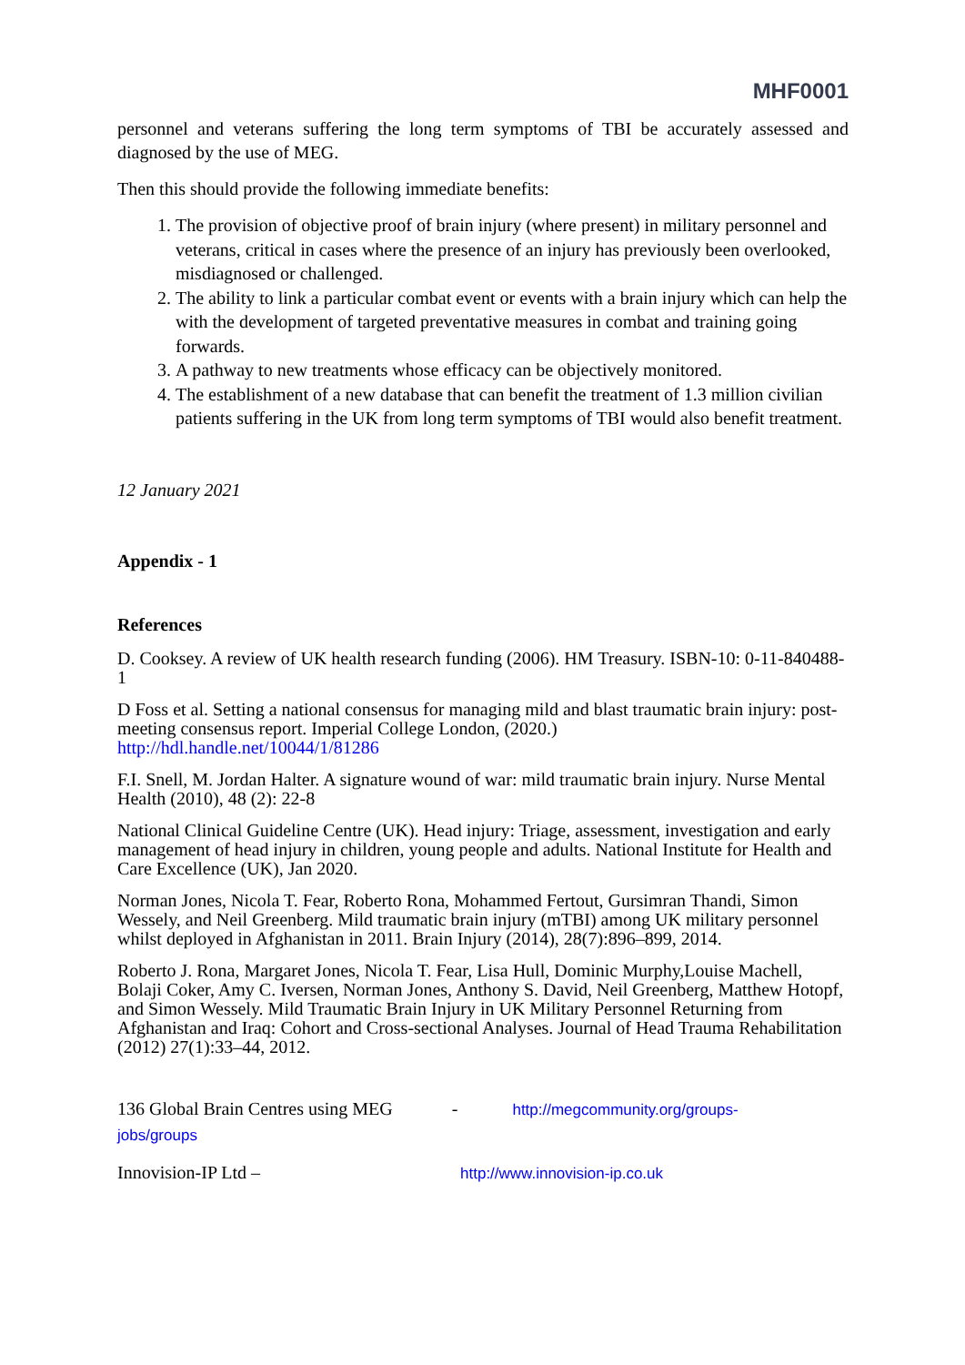MHF0001
personnel and veterans suffering the long term symptoms of TBI be accurately assessed and diagnosed by the use of MEG.
Then this should provide the following immediate benefits:
1. The provision of objective proof of brain injury (where present) in military personnel and veterans, critical in cases where the presence of an injury has previously been overlooked, misdiagnosed or challenged.
2. The ability to link a particular combat event or events with a brain injury which can help the with the development of targeted preventative measures in combat and training going forwards.
3. A pathway to new treatments whose efficacy can be objectively monitored.
4. The establishment of a new database that can benefit the treatment of 1.3 million civilian patients suffering in the UK from long term symptoms of TBI would also benefit treatment.
12 January 2021
Appendix - 1
References
D. Cooksey. A review of UK health research funding (2006). HM Treasury. ISBN-10: 0-11-840488-1
D Foss et al. Setting a national consensus for managing mild and blast traumatic brain injury: post-meeting consensus report. Imperial College London, (2020.)
http://hdl.handle.net/10044/1/81286
F.I. Snell, M. Jordan Halter. A signature wound of war: mild traumatic brain injury. Nurse Mental Health (2010), 48 (2): 22-8
National Clinical Guideline Centre (UK). Head injury: Triage, assessment, investigation and early management of head injury in children, young people and adults. National Institute for Health and Care Excellence (UK), Jan 2020.
Norman Jones, Nicola T. Fear, Roberto Rona, Mohammed Fertout, Gursimran Thandi, Simon Wessely, and Neil Greenberg. Mild traumatic brain injury (mTBI) among UK military personnel whilst deployed in Afghanistan in 2011. Brain Injury (2014), 28(7):896–899, 2014.
Roberto J. Rona, Margaret Jones, Nicola T. Fear, Lisa Hull, Dominic Murphy,Louise Machell, Bolaji Coker, Amy C. Iversen, Norman Jones, Anthony S. David, Neil Greenberg, Matthew Hotopf, and Simon Wessely. Mild Traumatic Brain Injury in UK Military Personnel Returning from Afghanistan and Iraq: Cohort and Cross-sectional Analyses. Journal of Head Trauma Rehabilitation (2012) 27(1):33–44, 2012.
136 Global Brain Centres using MEG - http://megcommunity.org/groups-
jobs/groups
Innovision-IP Ltd – http://www.innovision-ip.co.uk